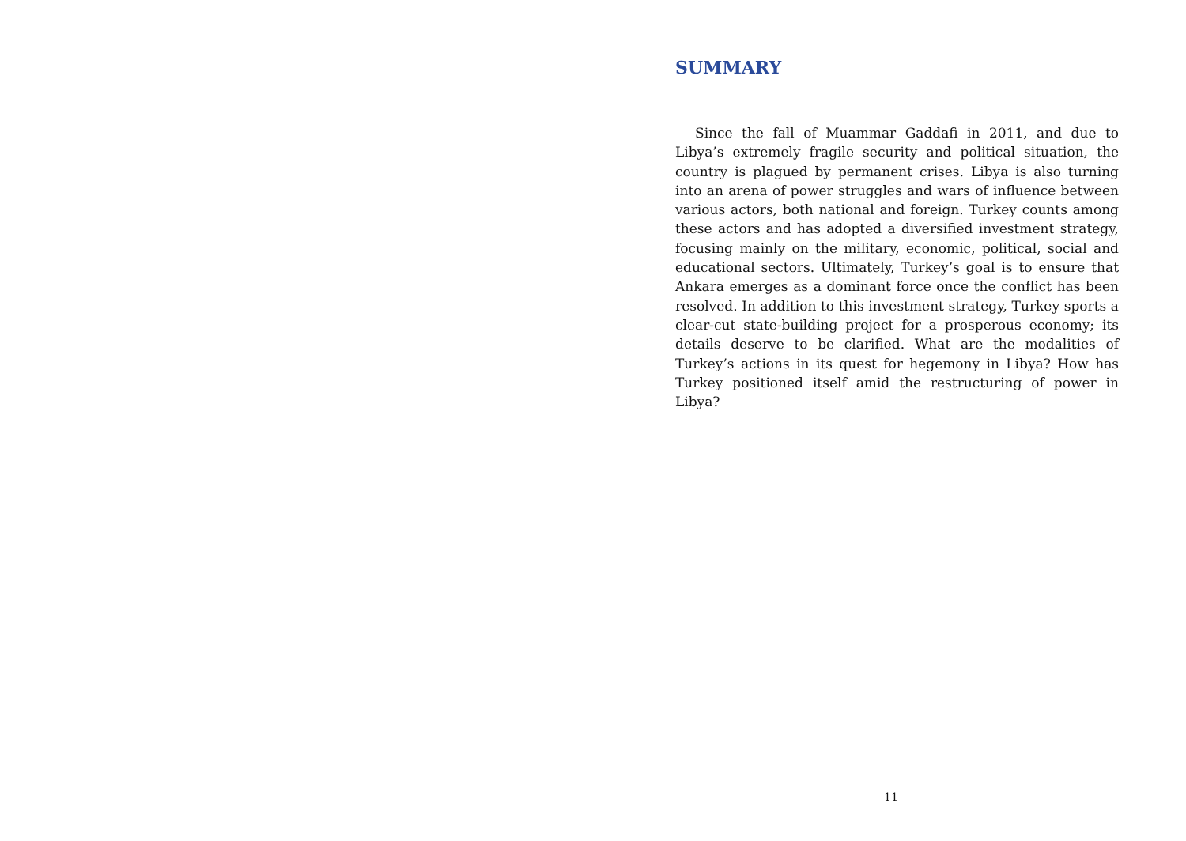SUMMARY
Since the fall of Muammar Gaddafi in 2011, and due to Libya’s extremely fragile security and political situation, the country is plagued by permanent crises. Libya is also turning into an arena of power struggles and wars of influence between various actors, both national and foreign. Turkey counts among these actors and has adopted a diversified investment strategy, focusing mainly on the military, economic, political, social and educational sectors. Ultimately, Turkey’s goal is to ensure that Ankara emerges as a dominant force once the conflict has been resolved. In addition to this investment strategy, Turkey sports a clear-cut state-building project for a prosperous economy; its details deserve to be clarified. What are the modalities of Turkey’s actions in its quest for hegemony in Libya? How has Turkey positioned itself amid the restructuring of power in Libya?
11